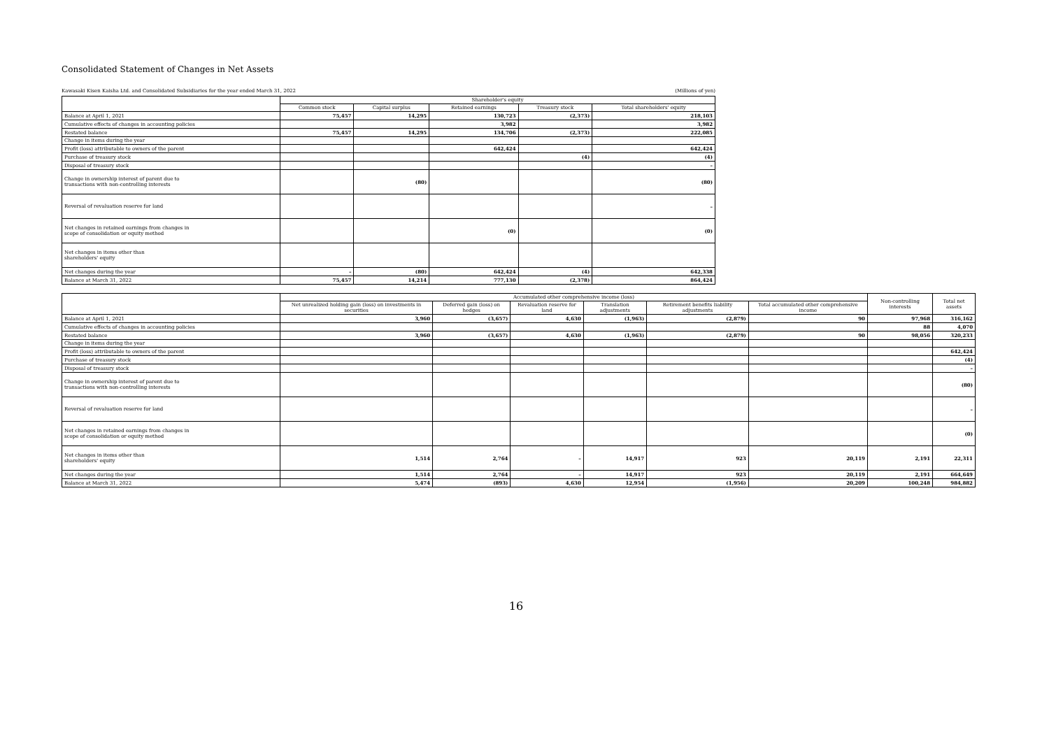Consolidated Statement of Changes in Net Assets
Kawasaki Kisen Kaisha Ltd. and Consolidated Subsidiaries for the year ended March 31, 2022 (Millions of yen)
| | Shareholder's equity | | | | |
| --- | --- | --- | --- | --- | --- |
| | Common stock | Capital surplus | Retained earnings | Treasury stock | Total shareholders' equity |
| Balance at April 1, 2021 | 75,457 | 14,295 | 130,723 | (2,373) | 218,103 |
| Cumulative effects of changes in accounting policies | | | 3,982 | | 3,982 |
| Restated balance | 75,457 | 14,295 | 134,706 | (2,373) | 222,085 |
| Change in items during the year | | | | | |
| Profit (loss) attributable to owners of the parent | | | 642,424 | | 642,424 |
| Purchase of treasury stock | | | | (4) | (4) |
| Disposal of treasury stock | | | | | – |
| Change in ownership interest of parent due to transactions with non-controlling interests | | (80) | | | (80) |
| Reversal of revaluation reserve for land | | | | | – |
| Net changes in retained earnings from changes in scope of consolidation or equity method | | | (0) | | (0) |
| Net changes in items other than shareholders' equity | | | | | |
| Net changes during the year | – | (80) | 642,424 | (4) | 642,338 |
| Balance at March 31, 2022 | 75,457 | 14,214 | 777,130 | (2,378) | 864,424 |
| | Accumulated other comprehensive income (loss) | | | | | | Non-controlling interests | Total net assets |
| --- | --- | --- | --- | --- | --- | --- | --- | --- |
| | Net unrealized holding gain (loss) on investments in securities | Deferred gain (loss) on hedges | Revaluation reserve for land | Translation adjustments | Retirement benefits liability adjustments | Total accumulated other comprehensive income | | |
| Balance at April 1, 2021 | 3,960 | (3,657) | 4,630 | (1,963) | (2,879) | 90 | 97,968 | 316,162 |
| Cumulative effects of changes in accounting policies | | | | | | | 88 | 4,070 |
| Restated balance | 3,960 | (3,657) | 4,630 | (1,963) | (2,879) | 90 | 98,056 | 320,233 |
| Change in items during the year | | | | | | | | |
| Profit (loss) attributable to owners of the parent | | | | | | | | 642,424 |
| Purchase of treasury stock | | | | | | | | (4) |
| Disposal of treasury stock | | | | | | | | – |
| Change in ownership interest of parent due to transactions with non-controlling interests | | | | | | | | (80) |
| Reversal of revaluation reserve for land | | | | | | | | – |
| Net changes in retained earnings from changes in scope of consolidation or equity method | | | | | | | | (0) |
| Net changes in items other than shareholders' equity | 1,514 | 2,764 | – | 14,917 | 923 | 20,119 | 2,191 | 22,311 |
| Net changes during the year | 1,514 | 2,764 | – | 14,917 | 923 | 20,119 | 2,191 | 664,649 |
| Balance at March 31, 2022 | 5,474 | (893) | 4,630 | 12,954 | (1,956) | 20,209 | 100,248 | 984,882 |
16